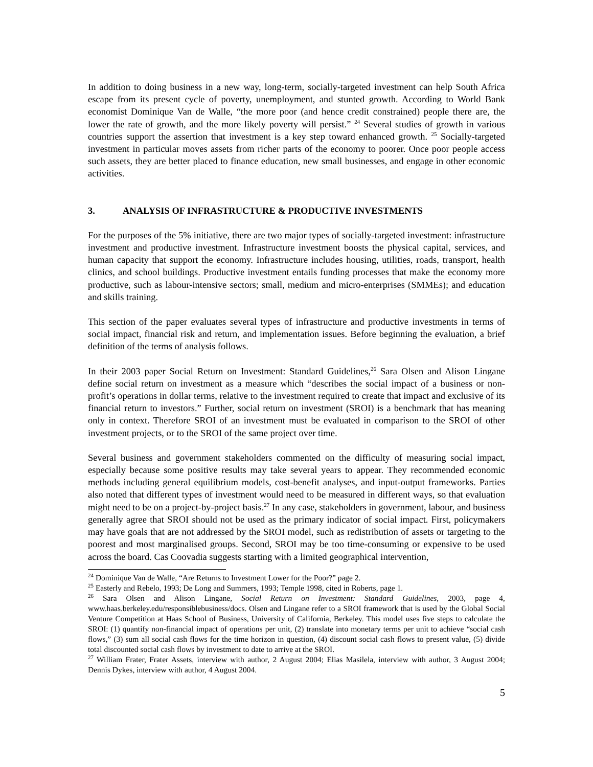In addition to doing business in a new way, long-term, socially-targeted investment can help South Africa escape from its present cycle of poverty, unemployment, and stunted growth. According to World Bank economist Dominique Van de Walle, “the more poor (and hence credit constrained) people there are, the lower the rate of growth, and the more likely poverty will persist.” <sup>24</sup> Several studies of growth in various countries support the assertion that investment is a key step toward enhanced growth. <sup>25</sup> Socially-targeted investment in particular moves assets from richer parts of the economy to poorer. Once poor people access such assets, they are better placed to finance education, new small businesses, and engage in other economic activities.
3. ANALYSIS OF INFRASTRUCTURE & PRODUCTIVE INVESTMENTS
For the purposes of the 5% initiative, there are two major types of socially-targeted investment: infrastructure investment and productive investment. Infrastructure investment boosts the physical capital, services, and human capacity that support the economy. Infrastructure includes housing, utilities, roads, transport, health clinics, and school buildings. Productive investment entails funding processes that make the economy more productive, such as labour-intensive sectors; small, medium and micro-enterprises (SMMEs); and education and skills training.
This section of the paper evaluates several types of infrastructure and productive investments in terms of social impact, financial risk and return, and implementation issues. Before beginning the evaluation, a brief definition of the terms of analysis follows.
In their 2003 paper Social Return on Investment: Standard Guidelines,<sup>26</sup> Sara Olsen and Alison Lingane define social return on investment as a measure which “describes the social impact of a business or non-profit’s operations in dollar terms, relative to the investment required to create that impact and exclusive of its financial return to investors.” Further, social return on investment (SROI) is a benchmark that has meaning only in context. Therefore SROI of an investment must be evaluated in comparison to the SROI of other investment projects, or to the SROI of the same project over time.
Several business and government stakeholders commented on the difficulty of measuring social impact, especially because some positive results may take several years to appear. They recommended economic methods including general equilibrium models, cost-benefit analyses, and input-output frameworks. Parties also noted that different types of investment would need to be measured in different ways, so that evaluation might need to be on a project-by-project basis.<sup>27</sup> In any case, stakeholders in government, labour, and business generally agree that SROI should not be used as the primary indicator of social impact. First, policymakers may have goals that are not addressed by the SROI model, such as redistribution of assets or targeting to the poorest and most marginalised groups. Second, SROI may be too time-consuming or expensive to be used across the board. Cas Coovadia suggests starting with a limited geographical intervention,
<sup>24</sup> Dominique Van de Walle, “Are Returns to Investment Lower for the Poor?” page 2.
<sup>25</sup> Easterly and Rebelo, 1993; De Long and Summers, 1993; Temple 1998, cited in Roberts, page 1.
<sup>26</sup> Sara Olsen and Alison Lingane, Social Return on Investment: Standard Guidelines, 2003, page 4, www.haas.berkeley.edu/responsiblebusiness/docs. Olsen and Lingane refer to a SROI framework that is used by the Global Social Venture Competition at Haas School of Business, University of California, Berkeley. This model uses five steps to calculate the SROI: (1) quantify non-financial impact of operations per unit, (2) translate into monetary terms per unit to achieve “social cash flows,” (3) sum all social cash flows for the time horizon in question, (4) discount social cash flows to present value, (5) divide total discounted social cash flows by investment to date to arrive at the SROI.
<sup>27</sup> William Frater, Frater Assets, interview with author, 2 August 2004; Elias Masilela, interview with author, 3 August 2004; Dennis Dykes, interview with author, 4 August 2004.
5